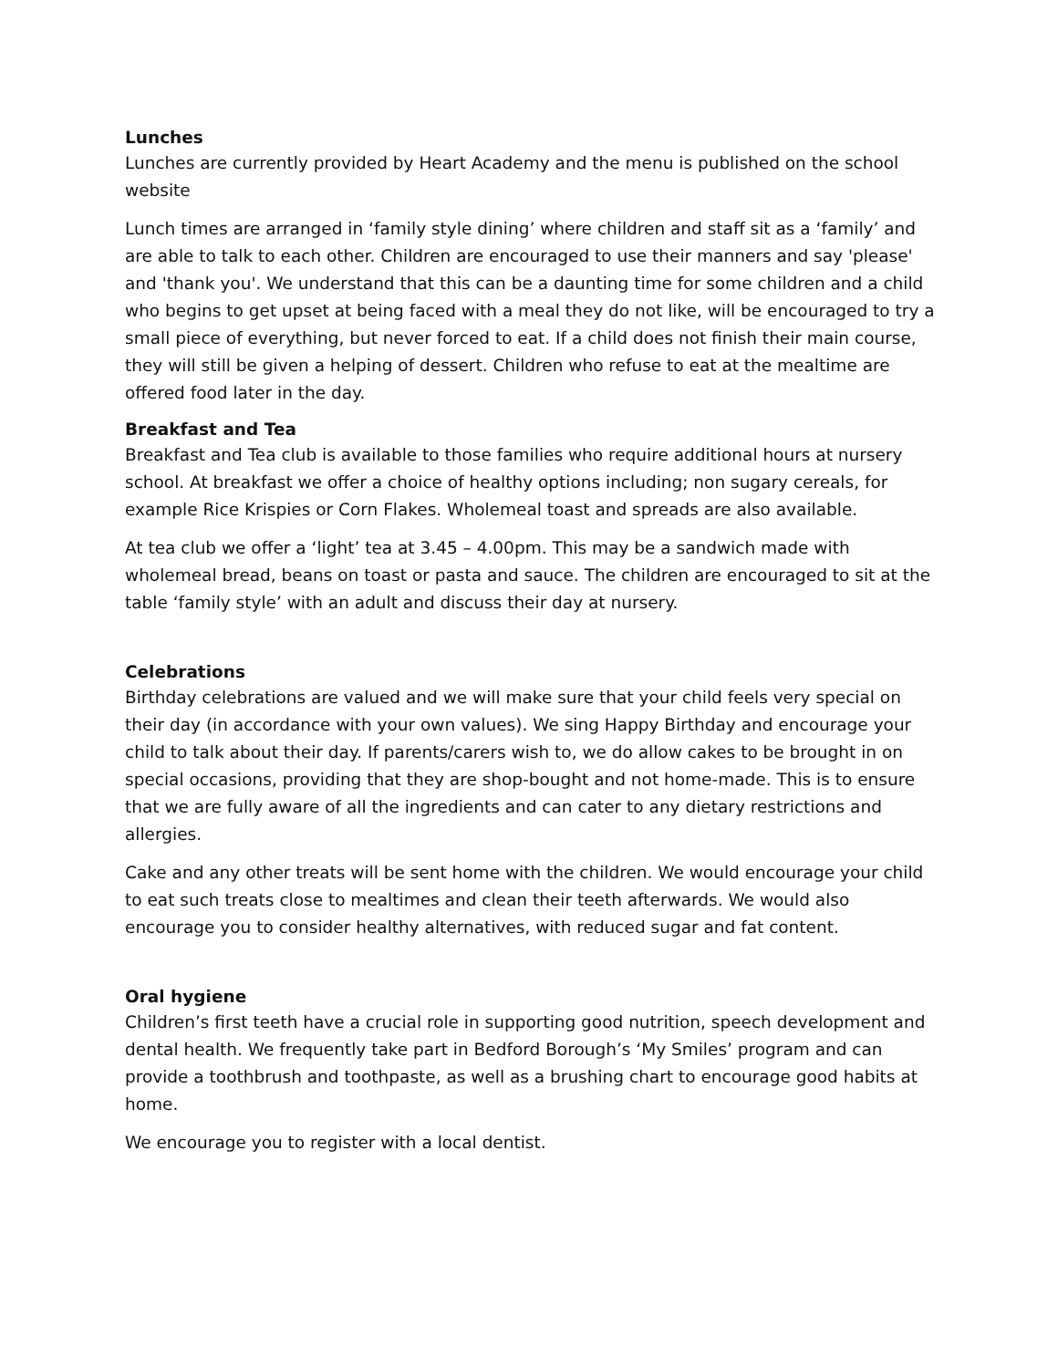Lunches
Lunches are currently provided by Heart Academy and the menu is published on the school website
Lunch times are arranged in ‘family style dining’ where children and staff sit as a ‘family’ and are able to talk to each other. Children are encouraged to use their manners and say 'please' and 'thank you'. We understand that this can be a daunting time for some children and a child who begins to get upset at being faced with a meal they do not like, will be encouraged to try a small piece of everything, but never forced to eat. If a child does not finish their main course, they will still be given a helping of dessert. Children who refuse to eat at the mealtime are offered food later in the day.
Breakfast and Tea
Breakfast and Tea club is available to those families who require additional hours at nursery school. At breakfast we offer a choice of healthy options including; non sugary cereals, for example Rice Krispies or Corn Flakes. Wholemeal toast and spreads are also available.
At tea club we offer a ‘light’ tea at 3.45 – 4.00pm. This may be a sandwich made with wholemeal bread, beans on toast or pasta and sauce. The children are encouraged to sit at the table ‘family style’ with an adult and discuss their day at nursery.
Celebrations
Birthday celebrations are valued and we will make sure that your child feels very special on their day (in accordance with your own values). We sing Happy Birthday and encourage your child to talk about their day. If parents/carers wish to, we do allow cakes to be brought in on special occasions, providing that they are shop-bought and not home-made. This is to ensure that we are fully aware of all the ingredients and can cater to any dietary restrictions and allergies.
Cake and any other treats will be sent home with the children. We would encourage your child to eat such treats close to mealtimes and clean their teeth afterwards. We would also encourage you to consider healthy alternatives, with reduced sugar and fat content.
Oral hygiene
Children’s first teeth have a crucial role in supporting good nutrition, speech development and dental health. We frequently take part in Bedford Borough’s ‘My Smiles’ program and can provide a toothbrush and toothpaste, as well as a brushing chart to encourage good habits at home.
We encourage you to register with a local dentist.